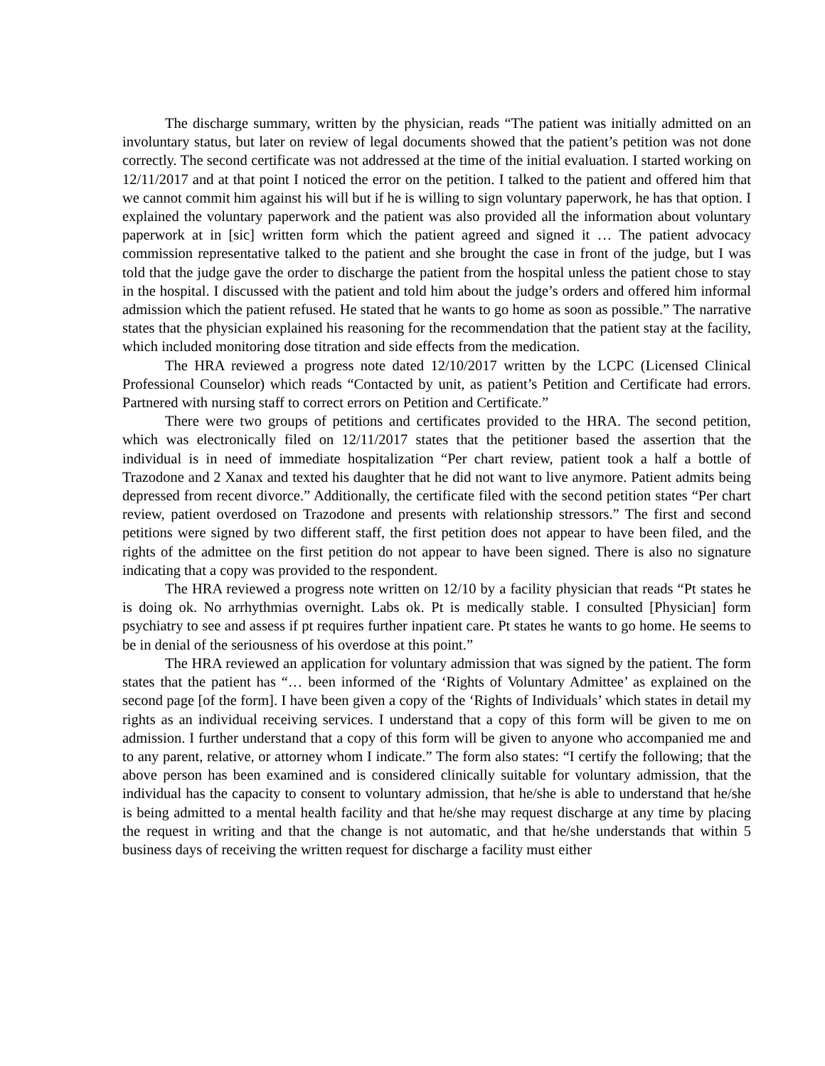The discharge summary, written by the physician, reads “The patient was initially admitted on an involuntary status, but later on review of legal documents showed that the patient’s petition was not done correctly. The second certificate was not addressed at the time of the initial evaluation. I started working on 12/11/2017 and at that point I noticed the error on the petition. I talked to the patient and offered him that we cannot commit him against his will but if he is willing to sign voluntary paperwork, he has that option. I explained the voluntary paperwork and the patient was also provided all the information about voluntary paperwork at in [sic] written form which the patient agreed and signed it … The patient advocacy commission representative talked to the patient and she brought the case in front of the judge, but I was told that the judge gave the order to discharge the patient from the hospital unless the patient chose to stay in the hospital. I discussed with the patient and told him about the judge’s orders and offered him informal admission which the patient refused. He stated that he wants to go home as soon as possible.” The narrative states that the physician explained his reasoning for the recommendation that the patient stay at the facility, which included monitoring dose titration and side effects from the medication.
The HRA reviewed a progress note dated 12/10/2017 written by the LCPC (Licensed Clinical Professional Counselor) which reads “Contacted by unit, as patient’s Petition and Certificate had errors. Partnered with nursing staff to correct errors on Petition and Certificate.”
There were two groups of petitions and certificates provided to the HRA. The second petition, which was electronically filed on 12/11/2017 states that the petitioner based the assertion that the individual is in need of immediate hospitalization “Per chart review, patient took a half a bottle of Trazodone and 2 Xanax and texted his daughter that he did not want to live anymore. Patient admits being depressed from recent divorce.” Additionally, the certificate filed with the second petition states “Per chart review, patient overdosed on Trazodone and presents with relationship stressors.” The first and second petitions were signed by two different staff, the first petition does not appear to have been filed, and the rights of the admittee on the first petition do not appear to have been signed. There is also no signature indicating that a copy was provided to the respondent.
The HRA reviewed a progress note written on 12/10 by a facility physician that reads “Pt states he is doing ok. No arrhythmias overnight. Labs ok. Pt is medically stable. I consulted [Physician] form psychiatry to see and assess if pt requires further inpatient care. Pt states he wants to go home. He seems to be in denial of the seriousness of his overdose at this point.”
The HRA reviewed an application for voluntary admission that was signed by the patient. The form states that the patient has “… been informed of the ‘Rights of Voluntary Admittee’ as explained on the second page [of the form]. I have been given a copy of the ‘Rights of Individuals’ which states in detail my rights as an individual receiving services. I understand that a copy of this form will be given to me on admission. I further understand that a copy of this form will be given to anyone who accompanied me and to any parent, relative, or attorney whom I indicate.” The form also states: “I certify the following; that the above person has been examined and is considered clinically suitable for voluntary admission, that the individual has the capacity to consent to voluntary admission, that he/she is able to understand that he/she is being admitted to a mental health facility and that he/she may request discharge at any time by placing the request in writing and that the change is not automatic, and that he/she understands that within 5 business days of receiving the written request for discharge a facility must either